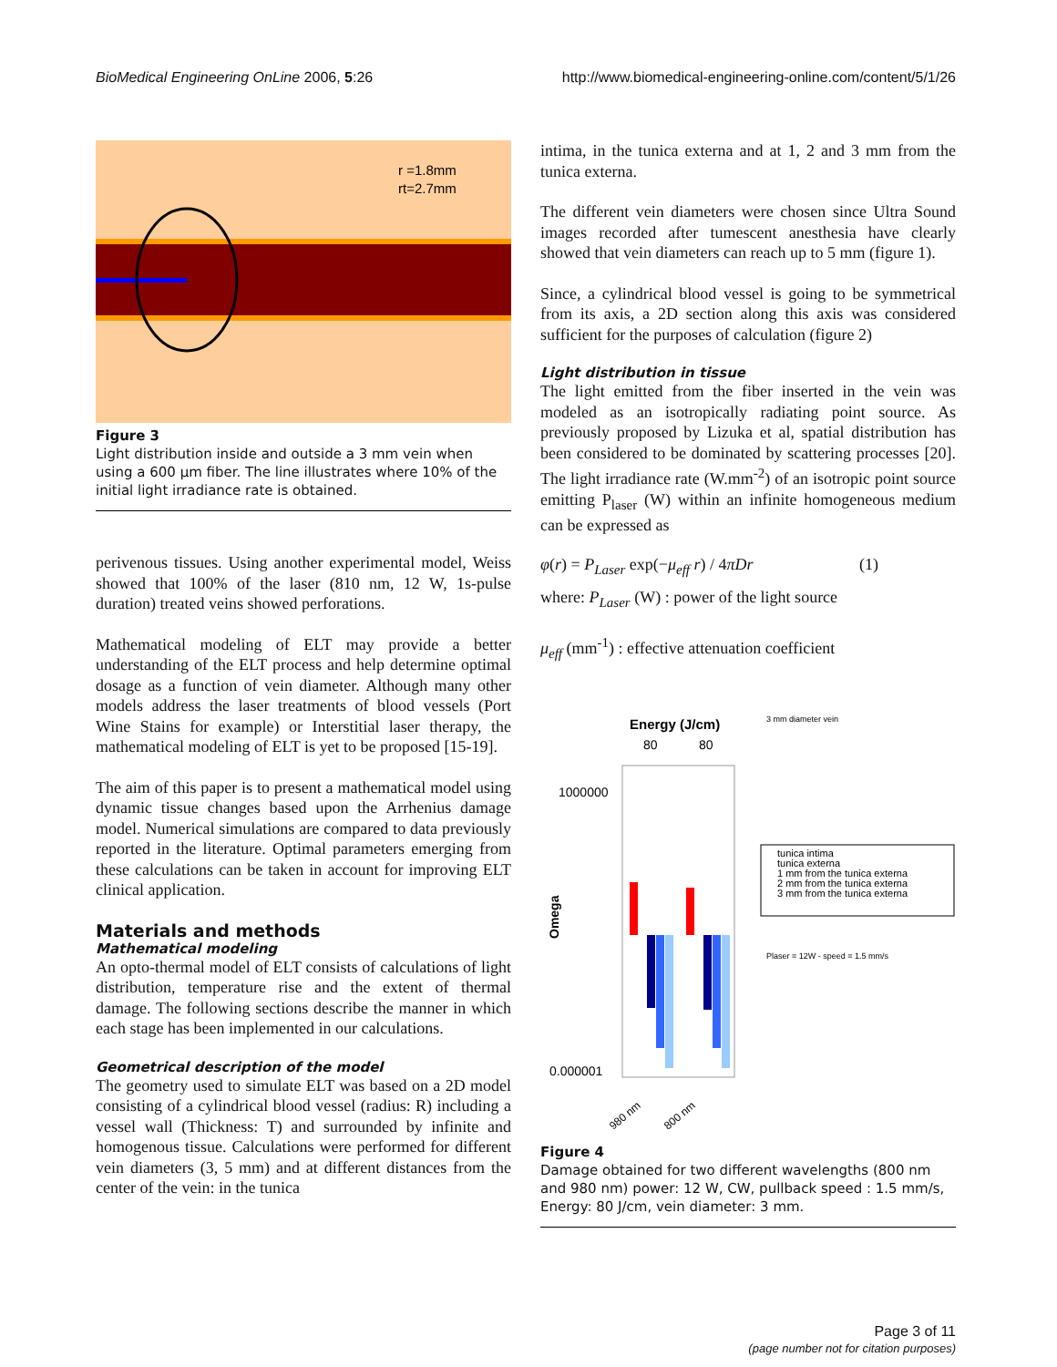BioMedical Engineering OnLine 2006, 5:26 http://www.biomedical-engineering-online.com/content/5/1/26
r =1.8mm
rt=2.7mm
Figure 3
Light distribution inside and outside a 3 mm vein when using a 600 µm fiber. The line illustrates where 10% of the initial light irradiance rate is obtained.
perivenous tissues. Using another experimental model, Weiss showed that 100% of the laser (810 nm, 12 W, 1s-pulse duration) treated veins showed perforations.
Mathematical modeling of ELT may provide a better understanding of the ELT process and help determine optimal dosage as a function of vein diameter. Although many other models address the laser treatments of blood vessels (Port Wine Stains for example) or Interstitial laser therapy, the mathematical modeling of ELT is yet to be proposed [15-19].
The aim of this paper is to present a mathematical model using dynamic tissue changes based upon the Arrhenius damage model. Numerical simulations are compared to data previously reported in the literature. Optimal parameters emerging from these calculations can be taken in account for improving ELT clinical application.
Materials and methods
Mathematical modeling
An opto-thermal model of ELT consists of calculations of light distribution, temperature rise and the extent of thermal damage. The following sections describe the manner in which each stage has been implemented in our calculations.
Geometrical description of the model
The geometry used to simulate ELT was based on a 2D model consisting of a cylindrical blood vessel (radius: R) including a vessel wall (Thickness: T) and surrounded by infinite and homogenous tissue. Calculations were performed for different vein diameters (3, 5 mm) and at different distances from the center of the vein: in the tunica
intima, in the tunica externa and at 1, 2 and 3 mm from the tunica externa.
The different vein diameters were chosen since Ultra Sound images recorded after tumescent anesthesia have clearly showed that vein diameters can reach up to 5 mm (figure 1).
Since, a cylindrical blood vessel is going to be symmetrical from its axis, a 2D section along this axis was considered sufficient for the purposes of calculation (figure 2)
Light distribution in tissue
The light emitted from the fiber inserted in the vein was modeled as an isotropically radiating point source. As previously proposed by Lizuka et al, spatial distribution has been considered to be dominated by scattering processes [20]. The light irradiance rate (W.mm<sup>-2</sup>) of an isotropic point source emitting P<sub>laser</sub> (W) within an infinite homogeneous medium can be expressed as
φ(r) = P<sub>Laser</sub> exp(−μ<sub>eff</sub> r) / 4πDr (1)
where: P<sub>Laser</sub> (W) : power of the light source
μ<sub>eff</sub> (mm<sup>-1</sup>) : effective attenuation coefficient
Energy (J/cm)
80
80
3 mm diameter vein
1000000
0.000001
Omega
tunica intima
tunica externa
1 mm from the tunica externa
2 mm from the tunica externa
3 mm from the tunica externa
Plaser = 12W - speed = 1.5 mm/s
980 nm
800 nm
Figure 4
Damage obtained for two different wavelengths (800 nm and 980 nm) power: 12 W, CW, pullback speed : 1.5 mm/s, Energy: 80 J/cm, vein diameter: 3 mm.
Page 3 of 11
(page number not for citation purposes)